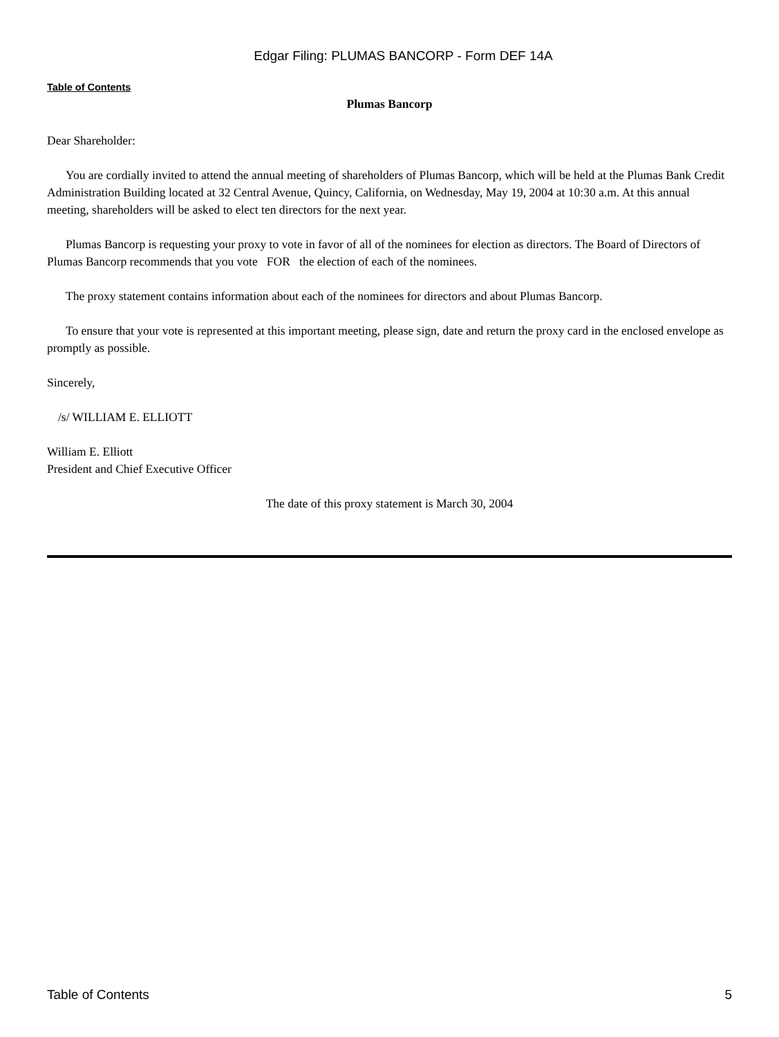Edgar Filing: PLUMAS BANCORP - Form DEF 14A
Table of Contents
Plumas Bancorp
Dear Shareholder:
You are cordially invited to attend the annual meeting of shareholders of Plumas Bancorp, which will be held at the Plumas Bank Credit Administration Building located at 32 Central Avenue, Quincy, California, on Wednesday, May 19, 2004 at 10:30 a.m. At this annual meeting, shareholders will be asked to elect ten directors for the next year.
Plumas Bancorp is requesting your proxy to vote in favor of all of the nominees for election as directors. The Board of Directors of Plumas Bancorp recommends that you vote FOR the election of each of the nominees.
The proxy statement contains information about each of the nominees for directors and about Plumas Bancorp.
To ensure that your vote is represented at this important meeting, please sign, date and return the proxy card in the enclosed envelope as promptly as possible.
Sincerely,
/s/ WILLIAM E. ELLIOTT
William E. Elliott
President and Chief Executive Officer
The date of this proxy statement is March 30, 2004
Table of Contents 5